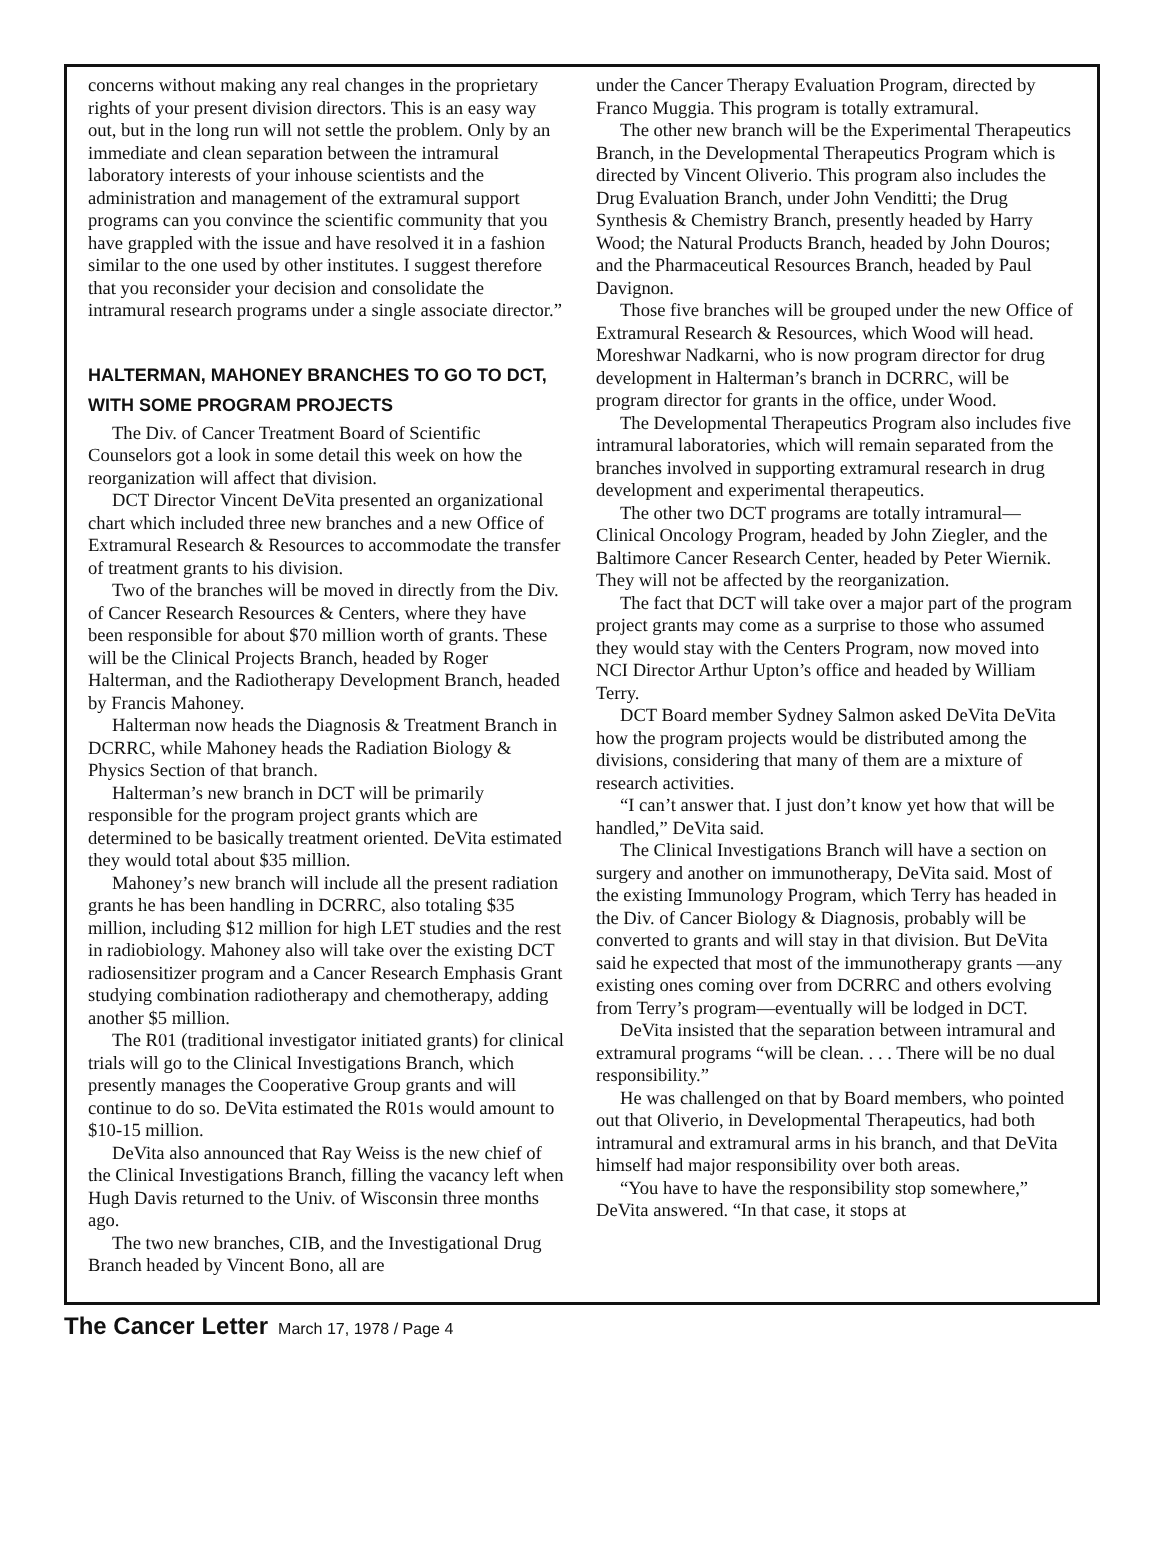concerns without making any real changes in the proprietary rights of your present division directors. This is an easy way out, but in the long run will not settle the problem. Only by an immediate and clean separation between the intramural laboratory interests of your inhouse scientists and the administration and management of the extramural support programs can you convince the scientific community that you have grappled with the issue and have resolved it in a fashion similar to the one used by other institutes. I suggest therefore that you reconsider your decision and consolidate the intramural research programs under a single associate director.”
HALTERMAN, MAHONEY BRANCHES TO GO TO DCT, WITH SOME PROGRAM PROJECTS
The Div. of Cancer Treatment Board of Scientific Counselors got a look in some detail this week on how the reorganization will affect that division.
DCT Director Vincent DeVita presented an organizational chart which included three new branches and a new Office of Extramural Research & Resources to accommodate the transfer of treatment grants to his division.
Two of the branches will be moved in directly from the Div. of Cancer Research Resources & Centers, where they have been responsible for about $70 million worth of grants. These will be the Clinical Projects Branch, headed by Roger Halterman, and the Radiotherapy Development Branch, headed by Francis Mahoney.
Halterman now heads the Diagnosis & Treatment Branch in DCRRC, while Mahoney heads the Radiation Biology & Physics Section of that branch.
Halterman’s new branch in DCT will be primarily responsible for the program project grants which are determined to be basically treatment oriented. DeVita estimated they would total about $35 million.
Mahoney’s new branch will include all the present radiation grants he has been handling in DCRRC, also totaling $35 million, including $12 million for high LET studies and the rest in radiobiology. Mahoney also will take over the existing DCT radiosensitizer program and a Cancer Research Emphasis Grant studying combination radiotherapy and chemotherapy, adding another $5 million.
The R01 (traditional investigator initiated grants) for clinical trials will go to the Clinical Investigations Branch, which presently manages the Cooperative Group grants and will continue to do so. DeVita estimated the R01s would amount to $10-15 million.
DeVita also announced that Ray Weiss is the new chief of the Clinical Investigations Branch, filling the vacancy left when Hugh Davis returned to the Univ. of Wisconsin three months ago.
The two new branches, CIB, and the Investigational Drug Branch headed by Vincent Bono, all are
under the Cancer Therapy Evaluation Program, directed by Franco Muggia. This program is totally extramural.
The other new branch will be the Experimental Therapeutics Branch, in the Developmental Therapeutics Program which is directed by Vincent Oliverio. This program also includes the Drug Evaluation Branch, under John Venditti; the Drug Synthesis & Chemistry Branch, presently headed by Harry Wood; the Natural Products Branch, headed by John Douros; and the Pharmaceutical Resources Branch, headed by Paul Davignon.
Those five branches will be grouped under the new Office of Extramural Research & Resources, which Wood will head. Moreshwar Nadkarni, who is now program director for drug development in Halterman’s branch in DCRRC, will be program director for grants in the office, under Wood.
The Developmental Therapeutics Program also includes five intramural laboratories, which will remain separated from the branches involved in supporting extramural research in drug development and experimental therapeutics.
The other two DCT programs are totally intramural—Clinical Oncology Program, headed by John Ziegler, and the Baltimore Cancer Research Center, headed by Peter Wiernik. They will not be affected by the reorganization.
The fact that DCT will take over a major part of the program project grants may come as a surprise to those who assumed they would stay with the Centers Program, now moved into NCI Director Arthur Upton’s office and headed by William Terry.
DCT Board member Sydney Salmon asked DeVita DeVita how the program projects would be distributed among the divisions, considering that many of them are a mixture of research activities.
“I can’t answer that. I just don’t know yet how that will be handled,” DeVita said.
The Clinical Investigations Branch will have a section on surgery and another on immunotherapy, DeVita said. Most of the existing Immunology Program, which Terry has headed in the Div. of Cancer Biology & Diagnosis, probably will be converted to grants and will stay in that division. But DeVita said he expected that most of the immunotherapy grants —any existing ones coming over from DCRRC and others evolving from Terry’s program—eventually will be lodged in DCT.
DeVita insisted that the separation between intramural and extramural programs “will be clean. . . . There will be no dual responsibility.”
He was challenged on that by Board members, who pointed out that Oliverio, in Developmental Therapeutics, had both intramural and extramural arms in his branch, and that DeVita himself had major responsibility over both areas.
“You have to have the responsibility stop somewhere,” DeVita answered. “In that case, it stops at
The Cancer Letter March 17, 1978 / Page 4